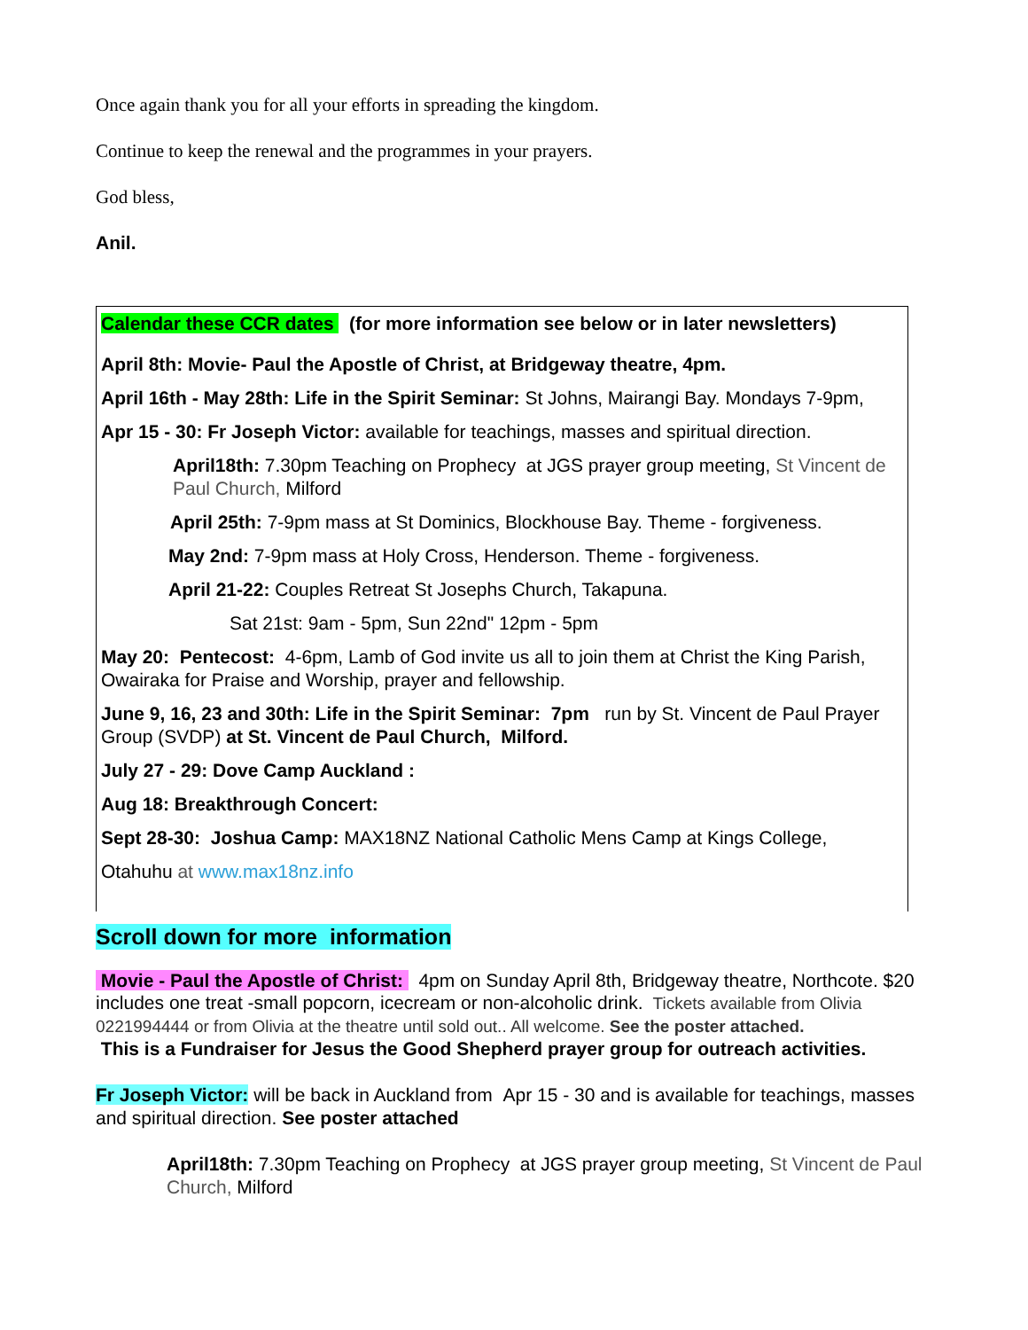Once again thank you for all your efforts in spreading the kingdom.
Continue to keep the renewal and the programmes in your prayers.
God bless,
Anil.
Calendar these CCR dates (for more information see below or in later newsletters)
April 8th: Movie- Paul the Apostle of Christ, at Bridgeway theatre, 4pm.
April 16th - May 28th: Life in the Spirit Seminar: St Johns, Mairangi Bay. Mondays 7-9pm,
Apr 15 - 30: Fr Joseph Victor: available for teachings, masses and spiritual direction.
April18th: 7.30pm Teaching on Prophecy at JGS prayer group meeting, St Vincent de Paul Church, Milford
April 25th: 7-9pm mass at St Dominics, Blockhouse Bay. Theme - forgiveness.
May 2nd: 7-9pm mass at Holy Cross, Henderson. Theme - forgiveness.
April 21-22: Couples Retreat St Josephs Church, Takapuna.
Sat 21st: 9am - 5pm, Sun 22nd" 12pm - 5pm
May 20: Pentecost: 4-6pm, Lamb of God invite us all to join them at Christ the King Parish, Owairaka for Praise and Worship, prayer and fellowship.
June 9, 16, 23 and 30th: Life in the Spirit Seminar: 7pm run by St. Vincent de Paul Prayer Group (SVDP) at St. Vincent de Paul Church, Milford.
July 27 - 29: Dove Camp Auckland :
Aug 18: Breakthrough Concert:
Sept 28-30: Joshua Camp: MAX18NZ National Catholic Mens Camp at Kings College,
Otahuhu at www.max18nz.info
Scroll down for more information
Movie - Paul the Apostle of Christ: 4pm on Sunday April 8th, Bridgeway theatre, Northcote. $20 includes one treat -small popcorn, icecream or non-alcoholic drink. Tickets available from Olivia 0221994444 or from Olivia at the theatre until sold out.. All welcome. See the poster attached.
This is a Fundraiser for Jesus the Good Shepherd prayer group for outreach activities.
Fr Joseph Victor: will be back in Auckland from Apr 15 - 30 and is available for teachings, masses and spiritual direction. See poster attached
April18th: 7.30pm Teaching on Prophecy at JGS prayer group meeting, St Vincent de Paul Church, Milford